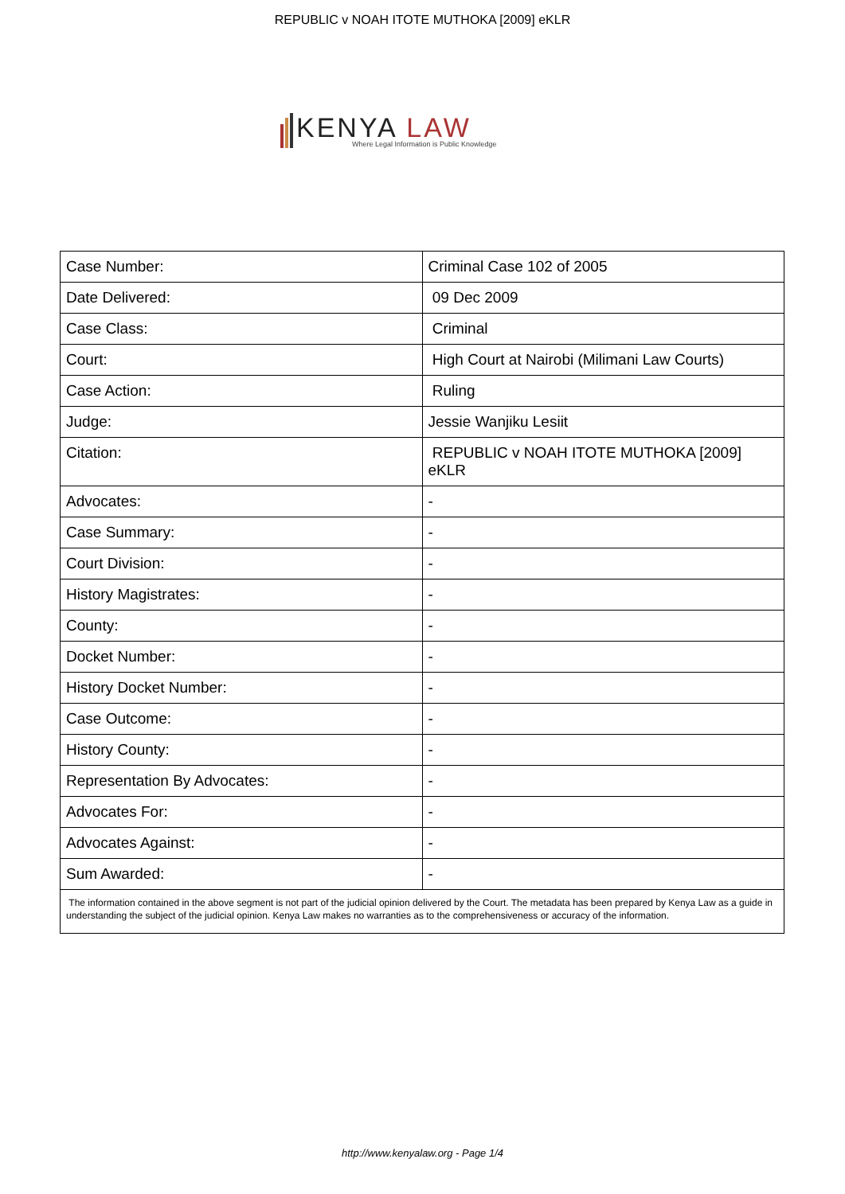REPUBLIC v NOAH ITOTE MUTHOKA [2009] eKLR
KENYA LAW
Where Legal Information is Public Knowledge
| Case Number: | Criminal Case 102 of 2005 |
| Date Delivered: | 09 Dec 2009 |
| Case Class: | Criminal |
| Court: | High Court at Nairobi (Milimani Law Courts) |
| Case Action: | Ruling |
| Judge: | Jessie Wanjiku Lesiit |
| Citation: | REPUBLIC v NOAH ITOTE MUTHOKA [2009] eKLR |
| Advocates: | - |
| Case Summary: | - |
| Court Division: | - |
| History Magistrates: | - |
| County: | - |
| Docket Number: | - |
| History Docket Number: | - |
| Case Outcome: | - |
| History County: | - |
| Representation By Advocates: | - |
| Advocates For: | - |
| Advocates Against: | - |
| Sum Awarded: | - |
| The information contained in the above segment is not part of the judicial opinion delivered by the Court. The metadata has been prepared by Kenya Law as a guide in understanding the subject of the judicial opinion. Kenya Law makes no warranties as to the comprehensiveness or accuracy of the information. | |
http://www.kenyalaw.org - Page 1/4